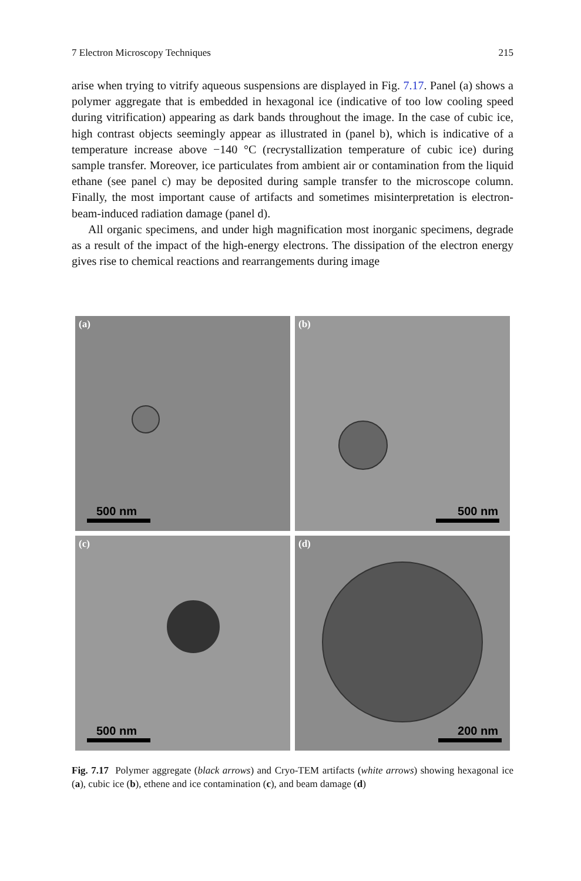7 Electron Microscopy Techniques 215
arise when trying to vitrify aqueous suspensions are displayed in Fig. 7.17. Panel (a) shows a polymer aggregate that is embedded in hexagonal ice (indicative of too low cooling speed during vitrification) appearing as dark bands throughout the image. In the case of cubic ice, high contrast objects seemingly appear as illustrated in (panel b), which is indicative of a temperature increase above −140 °C (recrystallization temperature of cubic ice) during sample transfer. Moreover, ice particulates from ambient air or contamination from the liquid ethane (see panel c) may be deposited during sample transfer to the microscope column. Finally, the most important cause of artifacts and sometimes misinterpretation is electron-beam-induced radiation damage (panel d).
All organic specimens, and under high magnification most inorganic specimens, degrade as a result of the impact of the high-energy electrons. The dissipation of the electron energy gives rise to chemical reactions and rearrangements during image
(a)
500 nm
(b)
500 nm
(c)
500 nm
(d)
200 nm
Fig. 7.17 Polymer aggregate (black arrows) and Cryo-TEM artifacts (white arrows) showing hexagonal ice (a), cubic ice (b), ethene and ice contamination (c), and beam damage (d)